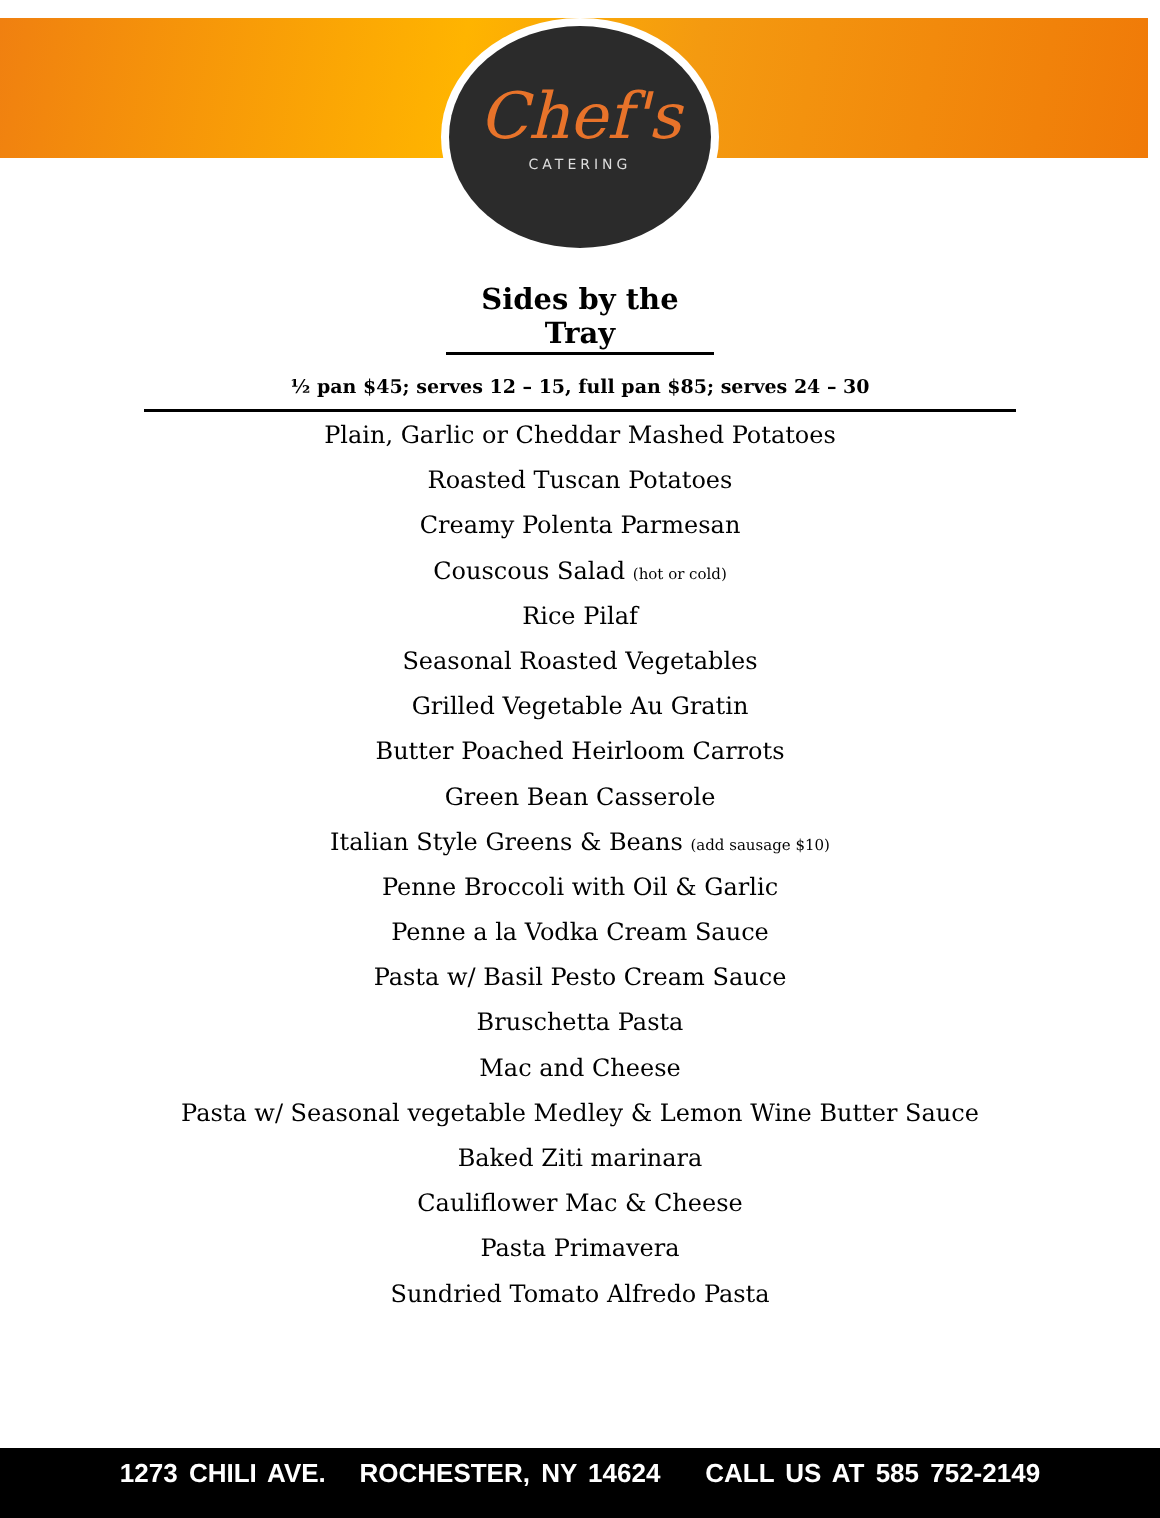Chef's
CATERING
Sides by the Tray
½ pan $45; serves 12 – 15, full pan $85; serves 24 – 30
Plain, Garlic or Cheddar Mashed Potatoes
Roasted Tuscan Potatoes
Creamy Polenta Parmesan
Couscous Salad (hot or cold)
Rice Pilaf
Seasonal Roasted Vegetables
Grilled Vegetable Au Gratin
Butter Poached Heirloom Carrots
Green Bean Casserole
Italian Style Greens & Beans (add sausage $10)
Penne Broccoli with Oil & Garlic
Penne a la Vodka Cream Sauce
Pasta w/ Basil Pesto Cream Sauce
Bruschetta Pasta
Mac and Cheese
Pasta w/ Seasonal vegetable Medley & Lemon Wine Butter Sauce
Baked Ziti marinara
Cauliflower Mac & Cheese
Pasta Primavera
Sundried Tomato Alfredo Pasta
1273 CHILI AVE. ROCHESTER, NY 14624 CALL US AT 585 752-2149